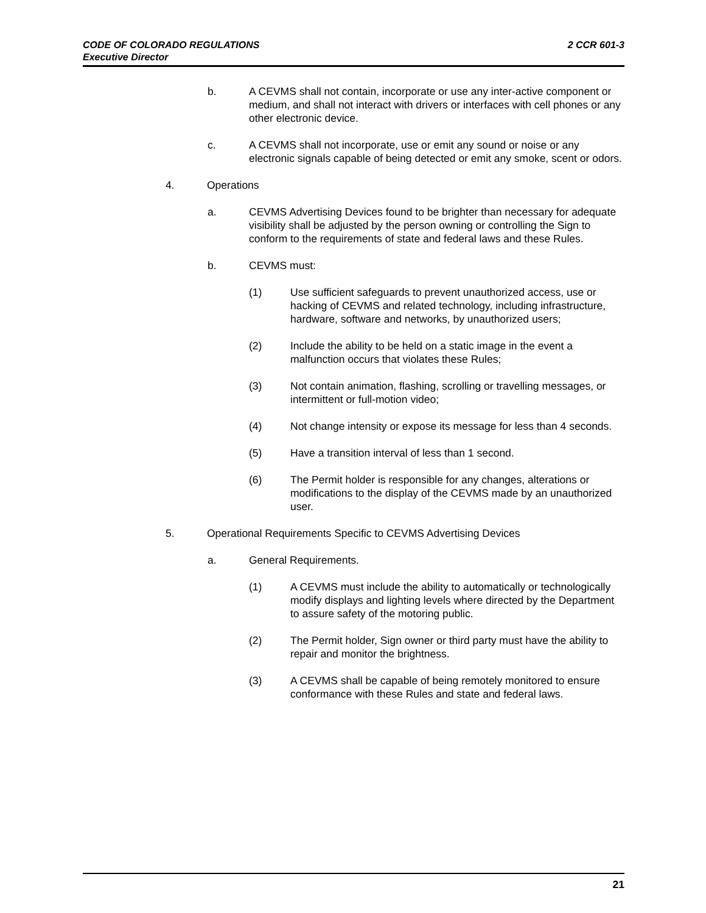2 CCR 601-3 CODE OF COLORADO REGULATIONS
Executive Director
b. A CEVMS shall not contain, incorporate or use any inter-active component or medium, and shall not interact with drivers or interfaces with cell phones or any other electronic device.
c. A CEVMS shall not incorporate, use or emit any sound or noise or any electronic signals capable of being detected or emit any smoke, scent or odors.
4. Operations
a. CEVMS Advertising Devices found to be brighter than necessary for adequate visibility shall be adjusted by the person owning or controlling the Sign to conform to the requirements of state and federal laws and these Rules.
b. CEVMS must:
(1) Use sufficient safeguards to prevent unauthorized access, use or hacking of CEVMS and related technology, including infrastructure, hardware, software and networks, by unauthorized users;
(2) Include the ability to be held on a static image in the event a malfunction occurs that violates these Rules;
(3) Not contain animation, flashing, scrolling or travelling messages, or intermittent or full-motion video;
(4) Not change intensity or expose its message for less than 4 seconds.
(5) Have a transition interval of less than 1 second.
(6) The Permit holder is responsible for any changes, alterations or modifications to the display of the CEVMS made by an unauthorized user.
5. Operational Requirements Specific to CEVMS Advertising Devices
a. General Requirements.
(1) A CEVMS must include the ability to automatically or technologically modify displays and lighting levels where directed by the Department to assure safety of the motoring public.
(2) The Permit holder, Sign owner or third party must have the ability to repair and monitor the brightness.
(3) A CEVMS shall be capable of being remotely monitored to ensure conformance with these Rules and state and federal laws.
21